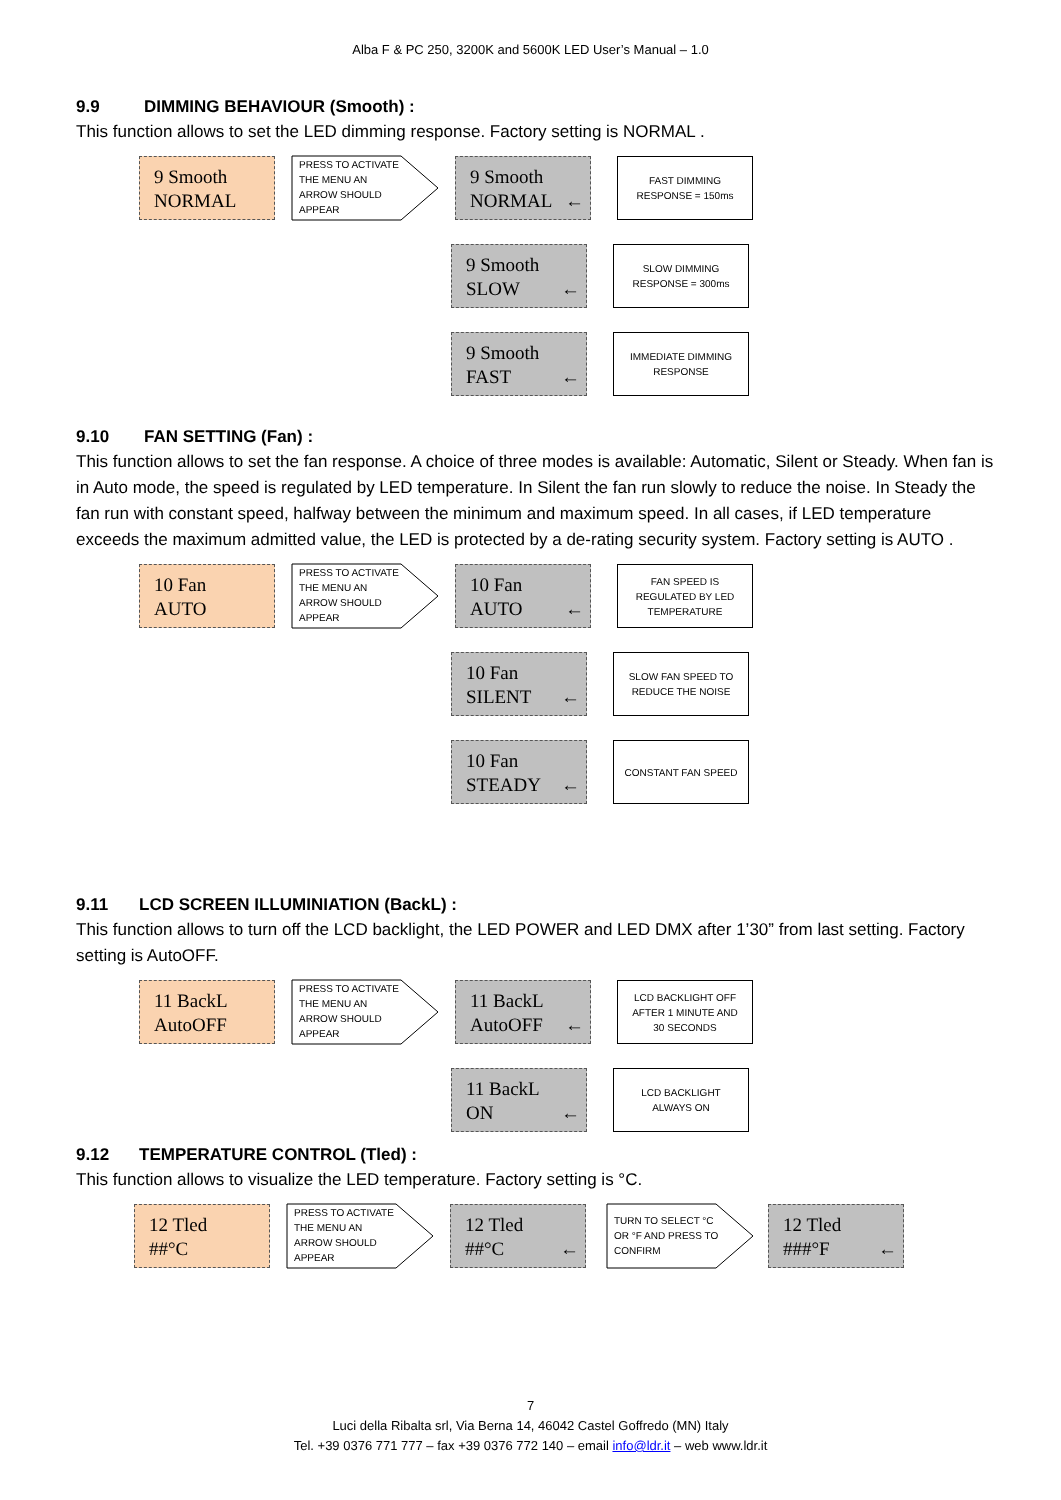Alba F & PC 250, 3200K and 5600K LED User’s Manual – 1.0
9.9 DIMMING BEHAVIOUR (Smooth) :
This function allows to set the LED dimming response. Factory setting is NORMAL .
9 Smooth
NORMAL
PRESS TO ACTIVATE
THE MENU AN
ARROW SHOULD
APPEAR
9 Smooth
NORMAL
←
FAST DIMMING
RESPONSE = 150ms
9 Smooth
SLOW
←
SLOW DIMMING
RESPONSE = 300ms
9 Smooth
FAST
←
IMMEDIATE DIMMING
RESPONSE
9.10 FAN SETTING (Fan) :
This function allows to set the fan response. A choice of three modes is available: Automatic, Silent or Steady. When fan is in Auto mode, the speed is regulated by LED temperature. In Silent the fan run slowly to reduce the noise. In Steady the fan run with constant speed, halfway between the minimum and maximum speed. In all cases, if LED temperature exceeds the maximum admitted value, the LED is protected by a de-rating security system. Factory setting is AUTO .
10 Fan
AUTO
PRESS TO ACTIVATE
THE MENU AN
ARROW SHOULD
APPEAR
10 Fan
AUTO
←
FAN SPEED IS
REGULATED BY LED
TEMPERATURE
10 Fan
SILENT
←
SLOW FAN SPEED TO
REDUCE THE NOISE
10 Fan
STEADY
←
CONSTANT FAN SPEED
9.11 LCD SCREEN ILLUMINIATION (BackL) :
This function allows to turn off the LCD backlight, the LED POWER and LED DMX after 1’30” from last setting. Factory setting is AutoOFF.
11 BackL
AutoOFF
PRESS TO ACTIVATE
THE MENU AN
ARROW SHOULD
APPEAR
11 BackL
AutoOFF
←
LCD BACKLIGHT OFF
AFTER 1 MINUTE AND
30 SECONDS
11 BackL
ON
←
LCD BACKLIGHT
ALWAYS ON
9.12 TEMPERATURE CONTROL (Tled) :
This function allows to visualize the LED temperature. Factory setting is °C.
12 Tled
##°C
PRESS TO ACTIVATE
THE MENU AN
ARROW SHOULD
APPEAR
12 Tled
##°C
←
TURN TO SELECT °C
OR °F AND PRESS TO
CONFIRM
12 Tled
###°F
←
7
Luci della Ribalta srl, Via Berna 14, 46042 Castel Goffredo (MN) Italy
Tel. +39 0376 771 777 – fax +39 0376 772 140 – email info@ldr.it – web www.ldr.it